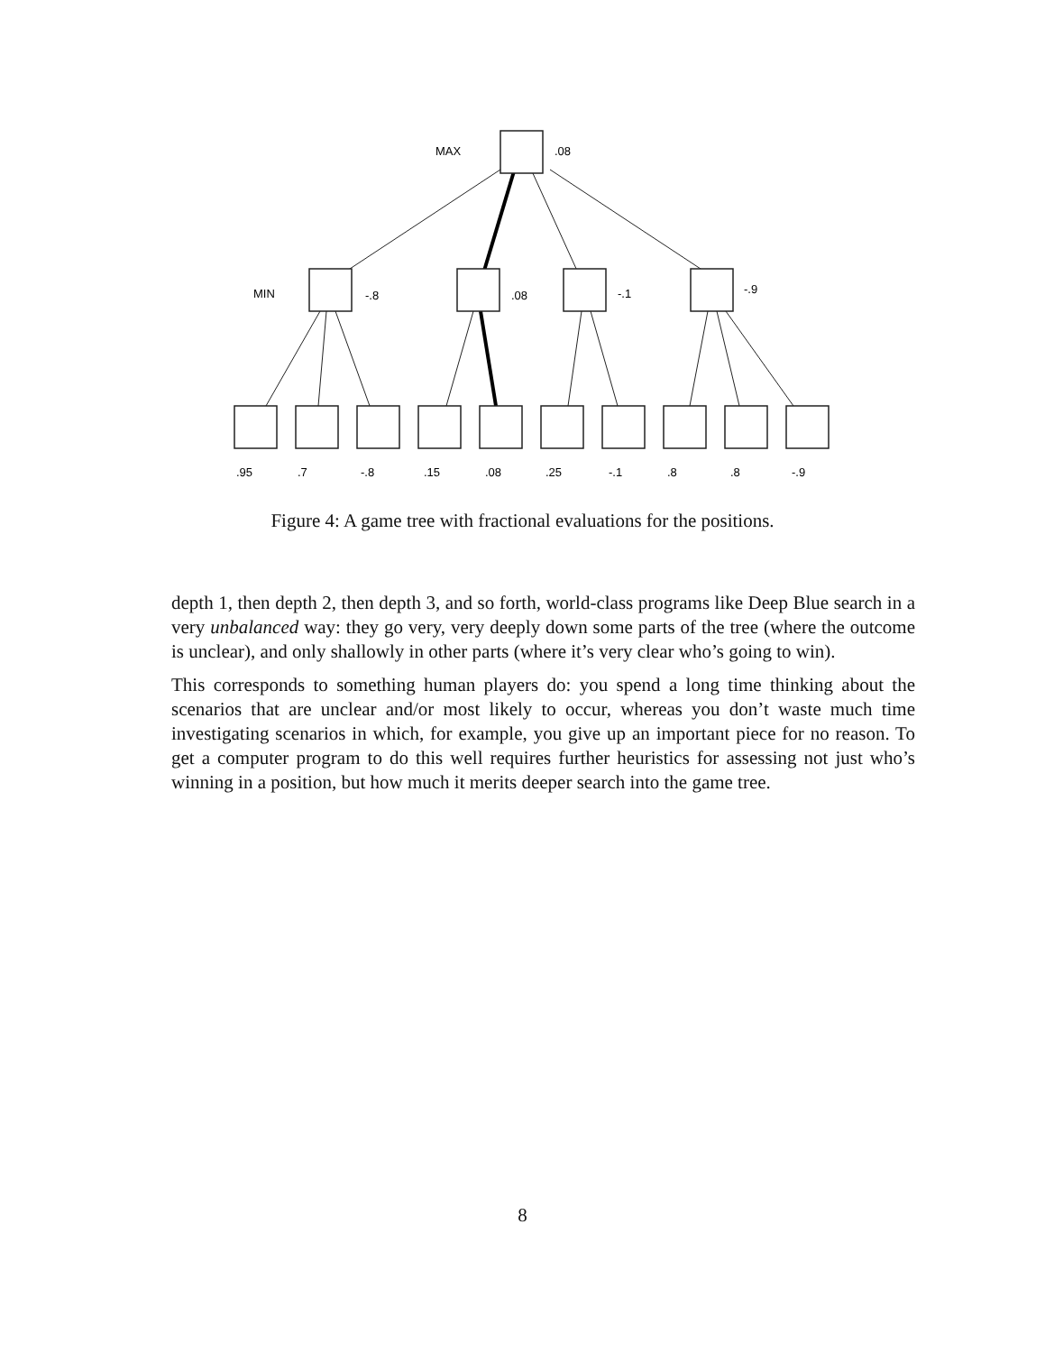MAX
.08
MIN
-.8
.08
-.1
-.9
.95
.7
-.8
.15
.08
.25
-.1
.8
.8
-.9
Figure 4: A game tree with fractional evaluations for the positions.
depth 1, then depth 2, then depth 3, and so forth, world-class programs like Deep Blue search in a very unbalanced way: they go very, very deeply down some parts of the tree (where the outcome is unclear), and only shallowly in other parts (where it’s very clear who’s going to win).
This corresponds to something human players do: you spend a long time thinking about the scenarios that are unclear and/or most likely to occur, whereas you don’t waste much time investigating scenarios in which, for example, you give up an important piece for no reason. To get a computer program to do this well requires further heuristics for assessing not just who’s winning in a position, but how much it merits deeper search into the game tree.
8